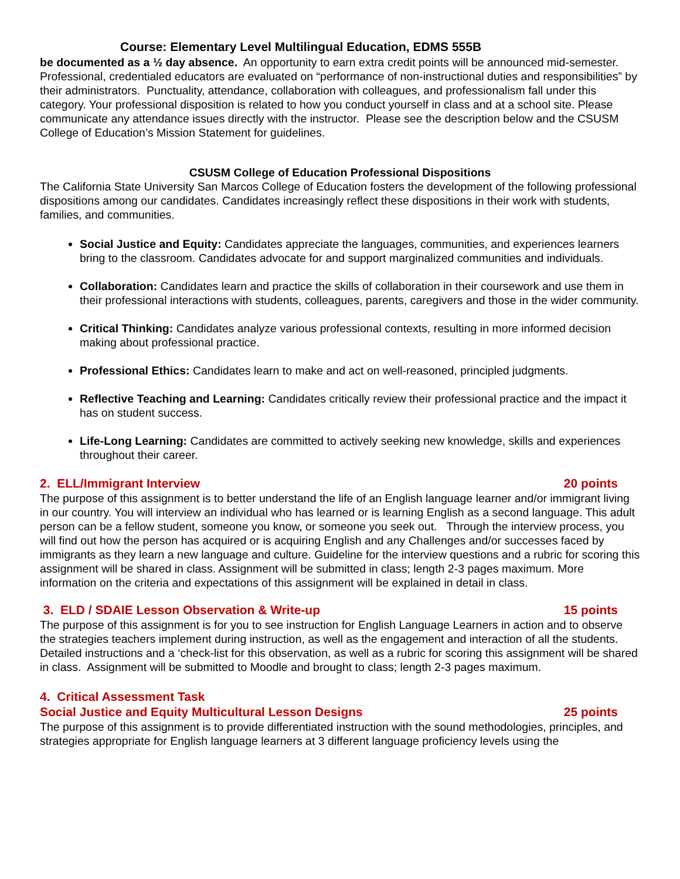Course: Elementary Level Multilingual Education, EDMS 555B
be documented as a ½ day absence. An opportunity to earn extra credit points will be announced mid-semester.
Professional, credentialed educators are evaluated on “performance of non-instructional duties and responsibilities” by their administrators. Punctuality, attendance, collaboration with colleagues, and professionalism fall under this category. Your professional disposition is related to how you conduct yourself in class and at a school site. Please communicate any attendance issues directly with the instructor. Please see the description below and the CSUSM College of Education’s Mission Statement for guidelines.
CSUSM College of Education Professional Dispositions
The California State University San Marcos College of Education fosters the development of the following professional dispositions among our candidates. Candidates increasingly reflect these dispositions in their work with students, families, and communities.
Social Justice and Equity: Candidates appreciate the languages, communities, and experiences learners bring to the classroom. Candidates advocate for and support marginalized communities and individuals.
Collaboration: Candidates learn and practice the skills of collaboration in their coursework and use them in their professional interactions with students, colleagues, parents, caregivers and those in the wider community.
Critical Thinking: Candidates analyze various professional contexts, resulting in more informed decision making about professional practice.
Professional Ethics: Candidates learn to make and act on well-reasoned, principled judgments.
Reflective Teaching and Learning: Candidates critically review their professional practice and the impact it has on student success.
Life-Long Learning: Candidates are committed to actively seeking new knowledge, skills and experiences throughout their career.
2. ELL/Immigrant Interview 20 points
The purpose of this assignment is to better understand the life of an English language learner and/or immigrant living in our country. You will interview an individual who has learned or is learning English as a second language. This adult person can be a fellow student, someone you know, or someone you seek out. Through the interview process, you will find out how the person has acquired or is acquiring English and any Challenges and/or successes faced by immigrants as they learn a new language and culture. Guideline for the interview questions and a rubric for scoring this assignment will be shared in class. Assignment will be submitted in class; length 2-3 pages maximum. More information on the criteria and expectations of this assignment will be explained in detail in class.
3. ELD / SDAIE Lesson Observation & Write-up 15 points
The purpose of this assignment is for you to see instruction for English Language Learners in action and to observe the strategies teachers implement during instruction, as well as the engagement and interaction of all the students. Detailed instructions and a ‘check-list for this observation, as well as a rubric for scoring this assignment will be shared in class. Assignment will be submitted to Moodle and brought to class; length 2-3 pages maximum.
4. Critical Assessment Task
Social Justice and Equity Multicultural Lesson Designs 25 points
The purpose of this assignment is to provide differentiated instruction with the sound methodologies, principles, and strategies appropriate for English language learners at 3 different language proficiency levels using the